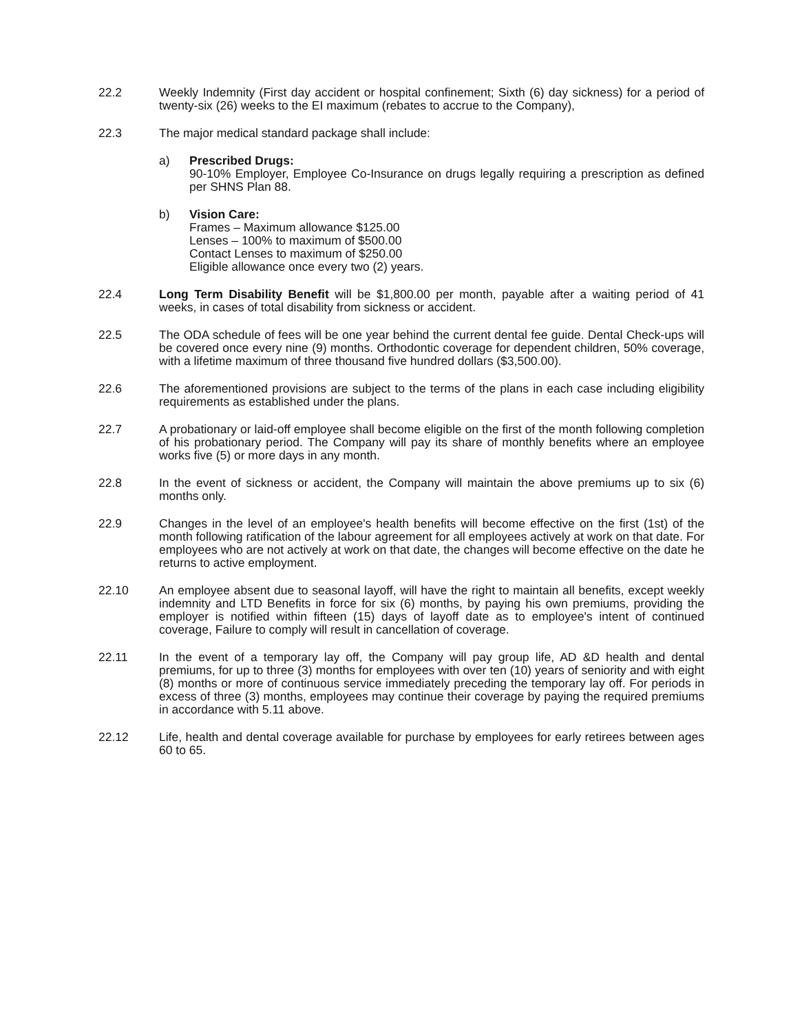22.2 Weekly Indemnity (First day accident or hospital confinement; Sixth (6) day sickness) for a period of twenty-six (26) weeks to the EI maximum (rebates to accrue to the Company),
22.3 The major medical standard package shall include:
a) Prescribed Drugs:
90-10% Employer, Employee Co-Insurance on drugs legally requiring a prescription as defined per SHNS Plan 88.
b) Vision Care:
Frames – Maximum allowance $125.00
Lenses – 100% to maximum of $500.00
Contact Lenses to maximum of $250.00
Eligible allowance once every two (2) years.
22.4 Long Term Disability Benefit will be $1,800.00 per month, payable after a waiting period of 41 weeks, in cases of total disability from sickness or accident.
22.5 The ODA schedule of fees will be one year behind the current dental fee guide. Dental Check-ups will be covered once every nine (9) months. Orthodontic coverage for dependent children, 50% coverage, with a lifetime maximum of three thousand five hundred dollars ($3,500.00).
22.6 The aforementioned provisions are subject to the terms of the plans in each case including eligibility requirements as established under the plans.
22.7 A probationary or laid-off employee shall become eligible on the first of the month following completion of his probationary period. The Company will pay its share of monthly benefits where an employee works five (5) or more days in any month.
22.8 In the event of sickness or accident, the Company will maintain the above premiums up to six (6) months only.
22.9 Changes in the level of an employee's health benefits will become effective on the first (1st) of the month following ratification of the labour agreement for all employees actively at work on that date. For employees who are not actively at work on that date, the changes will become effective on the date he returns to active employment.
22.10 An employee absent due to seasonal layoff, will have the right to maintain all benefits, except weekly indemnity and LTD Benefits in force for six (6) months, by paying his own premiums, providing the employer is notified within fifteen (15) days of layoff date as to employee's intent of continued coverage, Failure to comply will result in cancellation of coverage.
22.11 In the event of a temporary lay off, the Company will pay group life, AD &D health and dental premiums, for up to three (3) months for employees with over ten (10) years of seniority and with eight (8) months or more of continuous service immediately preceding the temporary lay off. For periods in excess of three (3) months, employees may continue their coverage by paying the required premiums in accordance with 5.11 above.
22.12 Life, health and dental coverage available for purchase by employees for early retirees between ages 60 to 65.